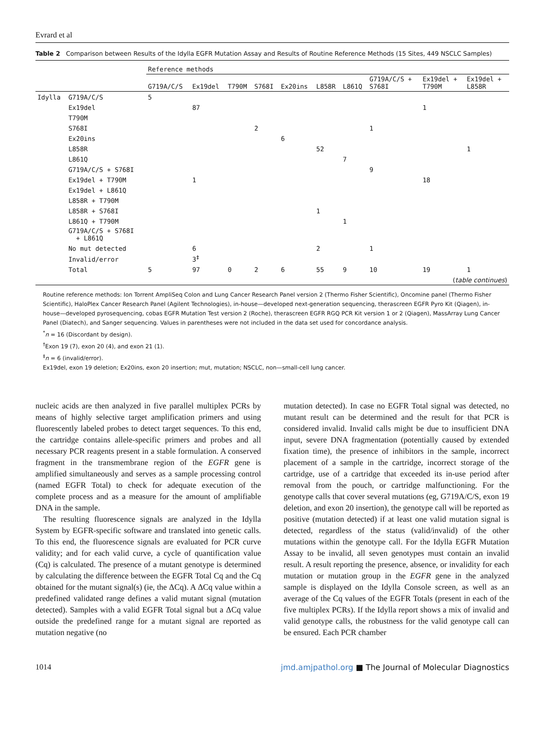Evrard et al
Table 2 Comparison between Results of the Idylla EGFR Mutation Assay and Results of Routine Reference Methods (15 Sites, 449 NSCLC Samples)
| | | Reference methods | | | | | | | | | |
| --- | --- | --- | --- | --- | --- | --- | --- | --- | --- | --- | --- |
| | | G719A/C/S | Ex19del | T790M | S768I | Ex20ins | L858R | L861Q | G719A/C/S + S768I | Ex19del + T790M | Ex19del + L858R |
| Idylla | G719A/C/S | 5 | | | | | | | | | |
| | Ex19del | | 87 | | | | | | | 1 | |
| | T790M | | | | | | | | | | |
| | S768I | | | | 2 | | | | 1 | | |
| | Ex20ins | | | | | 6 | | | | | |
| | L858R | | | | | | 52 | | | | 1 |
| | L861Q | | | | | | | 7 | | | |
| | G719A/C/S + S768I | | | | | | | | 9 | | |
| | Ex19del + T790M | | 1 | | | | | | | 18 | |
| | Ex19del + L861Q | | | | | | | | | | |
| | L858R + T790M | | | | | | | | | | |
| | L858R + S768I | | | | | | 1 | | | | |
| | L861Q + T790M | | | | | | | 1 | | | |
| | G719A/C/S + S768I + L861Q | | | | | | | | | | |
| | No mut detected | | 6 | | | | 2 | | 1 | | |
| | Invalid/error | | 3<sup>‡</sup> | | | | | | | | |
| | Total | 5 | 97 | 0 | 2 | 6 | 55 | 9 | 10 | 19 | 1 |
| ( table continues ) | | | | | | | | | | | |
Routine reference methods: Ion Torrent AmpliSeq Colon and Lung Cancer Research Panel version 2 (Thermo Fisher Scientific), Oncomine panel (Thermo Fisher Scientific), HaloPlex Cancer Research Panel (Agilent Technologies), in-house—developed next-generation sequencing, therascreen EGFR Pyro Kit (Qiagen), in-house—developed pyrosequencing, cobas EGFR Mutation Test version 2 (Roche), therascreen EGFR RGQ PCR Kit version 1 or 2 (Qiagen), MassArray Lung Cancer Panel (Diatech), and Sanger sequencing. Values in parentheses were not included in the data set used for concordance analysis.
<sup>*</sup> n = 16 (Discordant by design).
<sup>†</sup> Exon 19 (7), exon 20 (4), and exon 21 (1).
<sup>‡</sup> n = 6 (invalid/error).
Ex19del, exon 19 deletion; Ex20ins, exon 20 insertion; mut, mutation; NSCLC, non—small-cell lung cancer.
nucleic acids are then analyzed in five parallel multiplex PCRs by means of highly selective target amplification primers and using fluorescently labeled probes to detect target sequences. To this end, the cartridge contains allele-specific primers and probes and all necessary PCR reagents present in a stable formulation. A conserved fragment in the transmembrane region of the EGFR gene is amplified simultaneously and serves as a sample processing control (named EGFR Total) to check for adequate execution of the complete process and as a measure for the amount of amplifiable DNA in the sample.
The resulting fluorescence signals are analyzed in the Idylla System by EGFR-specific software and translated into genetic calls. To this end, the fluorescence signals are evaluated for PCR curve validity; and for each valid curve, a cycle of quantification value (Cq) is calculated. The presence of a mutant genotype is determined by calculating the difference between the EGFR Total Cq and the Cq obtained for the mutant signal(s) (ie, the ΔCq). A ΔCq value within a predefined validated range defines a valid mutant signal (mutation detected). Samples with a valid EGFR Total signal but a ΔCq value outside the predefined range for a mutant signal are reported as mutation negative (no
mutation detected). In case no EGFR Total signal was detected, no mutant result can be determined and the result for that PCR is considered invalid. Invalid calls might be due to insufficient DNA input, severe DNA fragmentation (potentially caused by extended fixation time), the presence of inhibitors in the sample, incorrect placement of a sample in the cartridge, incorrect storage of the cartridge, use of a cartridge that exceeded its in-use period after removal from the pouch, or cartridge malfunctioning. For the genotype calls that cover several mutations (eg, G719A/C/S, exon 19 deletion, and exon 20 insertion), the genotype call will be reported as positive (mutation detected) if at least one valid mutation signal is detected, regardless of the status (valid/invalid) of the other mutations within the genotype call. For the Idylla EGFR Mutation Assay to be invalid, all seven genotypes must contain an invalid result. A result reporting the presence, absence, or invalidity for each mutation or mutation group in the EGFR gene in the analyzed sample is displayed on the Idylla Console screen, as well as an average of the Cq values of the EGFR Totals (present in each of the five multiplex PCRs). If the Idylla report shows a mix of invalid and valid genotype calls, the robustness for the valid genotype call can be ensured. Each PCR chamber
1014 jmd.amjpathol.org ■ The Journal of Molecular Diagnostics